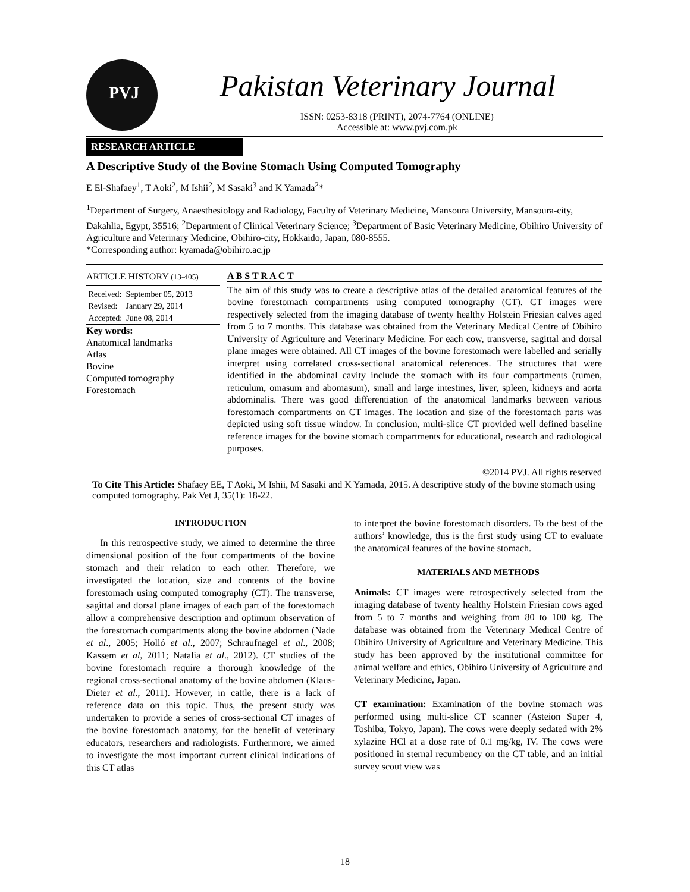PVJ
Pakistan Veterinary Journal
ISSN: 0253-8318 (PRINT), 2074-7764 (ONLINE)
Accessible at: www.pvj.com.pk
RESEARCH ARTICLE
A Descriptive Study of the Bovine Stomach Using Computed Tomography
E El-Shafaey<sup>1</sup>, T Aoki<sup>2</sup>, M Ishii<sup>2</sup>, M Sasaki<sup>3</sup> and K Yamada<sup>2</sup>*
<sup>1</sup> Department of Surgery, Anaesthesiology and Radiology, Faculty of Veterinary Medicine, Mansoura University, Mansoura-city, Dakahlia, Egypt, 35516; <sup>2</sup>Department of Clinical Veterinary Science; <sup>3</sup>Department of Basic Veterinary Medicine, Obihiro University of Agriculture and Veterinary Medicine, Obihiro-city, Hokkaido, Japan, 080-8555.
*Corresponding author: kyamada@obihiro.ac.jp
ARTICLE HISTORY (13-405)
Received: September 05, 2013
Revised: January 29, 2014
Accepted: June 08, 2014
Key words:
Anatomical landmarks
Atlas
Bovine
Computed tomography
Forestomach
A B S T R A C T
The aim of this study was to create a descriptive atlas of the detailed anatomical features of the bovine forestomach compartments using computed tomography (CT). CT images were respectively selected from the imaging database of twenty healthy Holstein Friesian calves aged from 5 to 7 months. This database was obtained from the Veterinary Medical Centre of Obihiro University of Agriculture and Veterinary Medicine. For each cow, transverse, sagittal and dorsal plane images were obtained. All CT images of the bovine forestomach were labelled and serially interpret using correlated cross-sectional anatomical references. The structures that were identified in the abdominal cavity include the stomach with its four compartments (rumen, reticulum, omasum and abomasum), small and large intestines, liver, spleen, kidneys and aorta abdominalis. There was good differentiation of the anatomical landmarks between various forestomach compartments on CT images. The location and size of the forestomach parts was depicted using soft tissue window. In conclusion, multi-slice CT provided well defined baseline reference images for the bovine stomach compartments for educational, research and radiological purposes.
©2014 PVJ. All rights reserved
To Cite This Article: Shafaey EE, T Aoki, M Ishii, M Sasaki and K Yamada, 2015. A descriptive study of the bovine stomach using computed tomography. Pak Vet J, 35(1): 18-22.
INTRODUCTION
In this retrospective study, we aimed to determine the three dimensional position of the four compartments of the bovine stomach and their relation to each other. Therefore, we investigated the location, size and contents of the bovine forestomach using computed tomography (CT). The transverse, sagittal and dorsal plane images of each part of the forestomach allow a comprehensive description and optimum observation of the forestomach compartments along the bovine abdomen (Nade et al., 2005; Holló et al., 2007; Schraufnagel et al., 2008; Kassem et al, 2011; Natalia et al., 2012). CT studies of the bovine forestomach require a thorough knowledge of the regional cross-sectional anatomy of the bovine abdomen (Klaus-Dieter et al., 2011). However, in cattle, there is a lack of reference data on this topic. Thus, the present study was undertaken to provide a series of cross-sectional CT images of the bovine forestomach anatomy, for the benefit of veterinary educators, researchers and radiologists. Furthermore, we aimed to investigate the most important current clinical indications of this CT atlas
to interpret the bovine forestomach disorders. To the best of the authors’ knowledge, this is the first study using CT to evaluate the anatomical features of the bovine stomach.
MATERIALS AND METHODS
Animals: CT images were retrospectively selected from the imaging database of twenty healthy Holstein Friesian cows aged from 5 to 7 months and weighing from 80 to 100 kg. The database was obtained from the Veterinary Medical Centre of Obihiro University of Agriculture and Veterinary Medicine. This study has been approved by the institutional committee for animal welfare and ethics, Obihiro University of Agriculture and Veterinary Medicine, Japan.
CT examination: Examination of the bovine stomach was performed using multi-slice CT scanner (Asteion Super 4, Toshiba, Tokyo, Japan). The cows were deeply sedated with 2% xylazine HCl at a dose rate of 0.1 mg/kg, IV. The cows were positioned in sternal recumbency on the CT table, and an initial survey scout view was
18